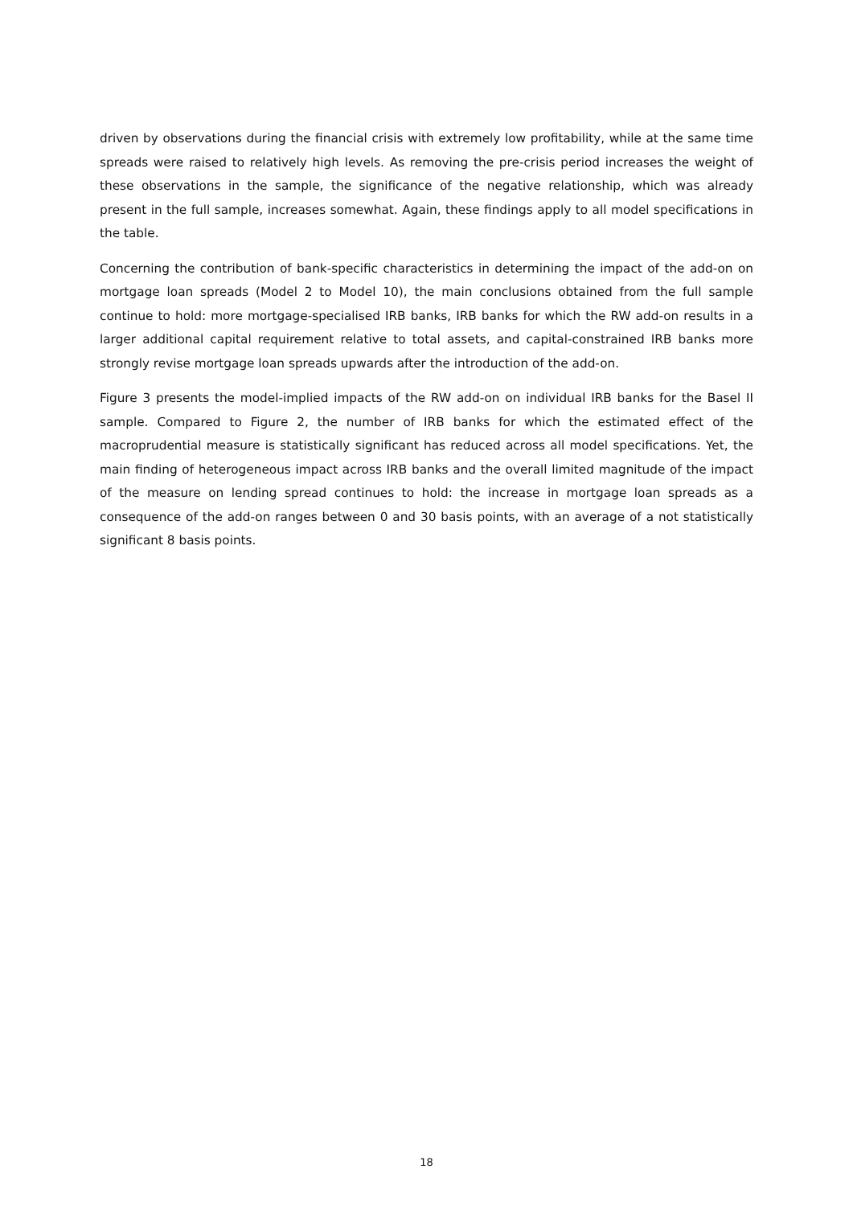driven by observations during the financial crisis with extremely low profitability, while at the same time spreads were raised to relatively high levels. As removing the pre-crisis period increases the weight of these observations in the sample, the significance of the negative relationship, which was already present in the full sample, increases somewhat. Again, these findings apply to all model specifications in the table.
Concerning the contribution of bank-specific characteristics in determining the impact of the add-on on mortgage loan spreads (Model 2 to Model 10), the main conclusions obtained from the full sample continue to hold: more mortgage-specialised IRB banks, IRB banks for which the RW add-on results in a larger additional capital requirement relative to total assets, and capital-constrained IRB banks more strongly revise mortgage loan spreads upwards after the introduction of the add-on.
Figure 3 presents the model-implied impacts of the RW add-on on individual IRB banks for the Basel II sample. Compared to Figure 2, the number of IRB banks for which the estimated effect of the macroprudential measure is statistically significant has reduced across all model specifications. Yet, the main finding of heterogeneous impact across IRB banks and the overall limited magnitude of the impact of the measure on lending spread continues to hold: the increase in mortgage loan spreads as a consequence of the add-on ranges between 0 and 30 basis points, with an average of a not statistically significant 8 basis points.
18